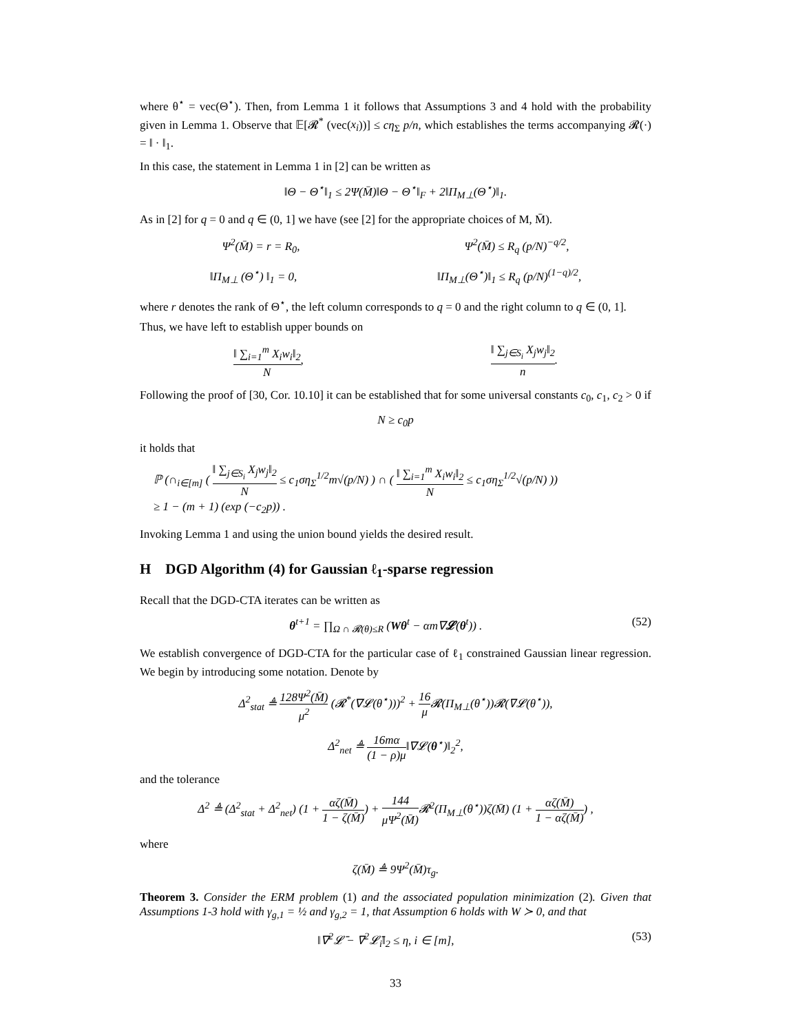where θ<sup>⋆</sup> = vec(Θ<sup>⋆</sup>). Then, from Lemma 1 it follows that Assumptions 3 and 4 hold with the probability given in Lemma 1. Observe that 𝔼[𝓡<sup>*</sup> (vec(x<sub>i</sub>))] ≤ cη<sub>Σ</sub> p/n, which establishes the terms accompanying 𝓡(·) = ‖ · ‖<sub>1</sub>.
In this case, the statement in Lemma 1 in [2] can be written as
‖Θ − Θ<sup>⋆</sup>‖<sub>1</sub> ≤ 2Ψ(M̄)‖Θ − Θ<sup>⋆</sup>‖<sub>F</sub> + 2‖Π<sub>M⊥</sub>(Θ<sup>⋆</sup>)‖<sub>1</sub>.
As in [2] for q = 0 and q ∈ (0, 1] we have (see [2] for the appropriate choices of M, M̄).
Ψ<sup>2</sup>(M̄) = r = R<sub>0</sub>, Ψ<sup>2</sup>(M̄) ≤ R<sub>q</sub> (p/N)<sup>−q/2</sup>,
‖Π<sub>M⊥</sub> (Θ<sup>⋆</sup>) ‖<sub>1</sub> = 0, ‖Π<sub>M⊥</sub>(Θ<sup>⋆</sup>)‖<sub>1</sub> ≤ R<sub>q</sub> (p/N)<sup>(1−q)/2</sup>,
where r denotes the rank of Θ<sup>⋆</sup>, the left column corresponds to q = 0 and the right column to q ∈ (0, 1].
Thus, we have left to establish upper bounds on
‖ ∑<sub>i=1</sub><sup>m</sup> X<sub>i</sub>w<sub>i</sub>‖<sub>2</sub> N, ‖ ∑<sub>j∈S<sub>i</sub></sub> X<sub>j</sub>w<sub>j</sub>‖<sub>2</sub> n.
Following the proof of [30, Cor. 10.10] it can be established that for some universal constants c<sub>0</sub>, c<sub>1</sub>, c<sub>2</sub> > 0 if
N ≥ c<sub>0</sub>p
it holds that
ℙ (∩<sub>i∈[m]</sub> ( ‖ ∑<sub>j∈S<sub>i</sub></sub> X<sub>j</sub>w<sub>j</sub>‖<sub>2</sub> N ≤ c<sub>1</sub>ση<sub>Σ</sub><sup>1/2</sup>m√(p/N) ) ∩ ( ‖ ∑<sub>i=1</sub><sup>m</sup> X<sub>i</sub>w<sub>i</sub>‖<sub>2</sub> N ≤ c<sub>1</sub>ση<sub>Σ</sub><sup>1/2</sup>√(p/N) ))
≥ 1 − (m + 1) (exp (−c<sub>2</sub>p)) .
Invoking Lemma 1 and using the union bound yields the desired result.
H DGD Algorithm (4) for Gaussian ℓ<sub>1</sub>-sparse regression
Recall that the DGD-CTA iterates can be written as
θ<sup>t+1</sup> = ∏<sub>Ω ∩ 𝓡(θ)≤R</sub> (Wθ<sup>t</sup> − αm∇𝓛(θ<sup>t</sup>)) . (52)
We establish convergence of DGD-CTA for the particular case of ℓ<sub>1</sub> constrained Gaussian linear regression. We begin by introducing some notation. Denote by
Δ<sup>2</sup><sub>stat</sub> ≜ 128Ψ<sup>2</sup>(M̄) μ<sup>2</sup> (𝓡<sup>*</sup>(∇𝓛(θ<sup>⋆</sup>)))<sup>2</sup> + 16 μ 𝓡(Π<sub>M⊥</sub>(θ<sup>⋆</sup>))𝓡(∇𝓛(θ<sup>⋆</sup>)),
Δ<sup>2</sup><sub>net</sub> ≜ 16mα (1 − ρ)μ‖∇𝓛(θ<sup>⋆</sup>)‖<sub>2</sub><sup>2</sup>,
and the tolerance
Δ<sup>2</sup> ≜ (Δ<sup>2</sup><sub>stat</sub> + Δ<sup>2</sup><sub>net</sub>) (1 + αζ(M̄) 1 − ζ(M̄)) + 144 μΨ<sup>2</sup>(M̄) 𝓡<sup>2</sup>(Π<sub>M⊥</sub>(θ<sup>⋆</sup>))ζ(M̄) (1 + αζ(M̄) 1 − αζ(M̄)) ,
where
ζ(M̄) ≜ 9Ψ<sup>2</sup>(M̄)τ<sub>g</sub>.
Theorem 3. Consider the ERM problem (1) and the associated population minimization (2). Given that Assumptions 1-3 hold with γ<sub>g,1</sub> = ½ and γ<sub>g,2</sub> = 1, that Assumption 6 holds with W ≻ 0, and that
‖∇<sup>2</sup>𝓛̄ − ∇<sup>2</sup>𝓛̄<sub>i</sub>‖<sub>2</sub> ≤ η, i ∈ [m], (53)
33